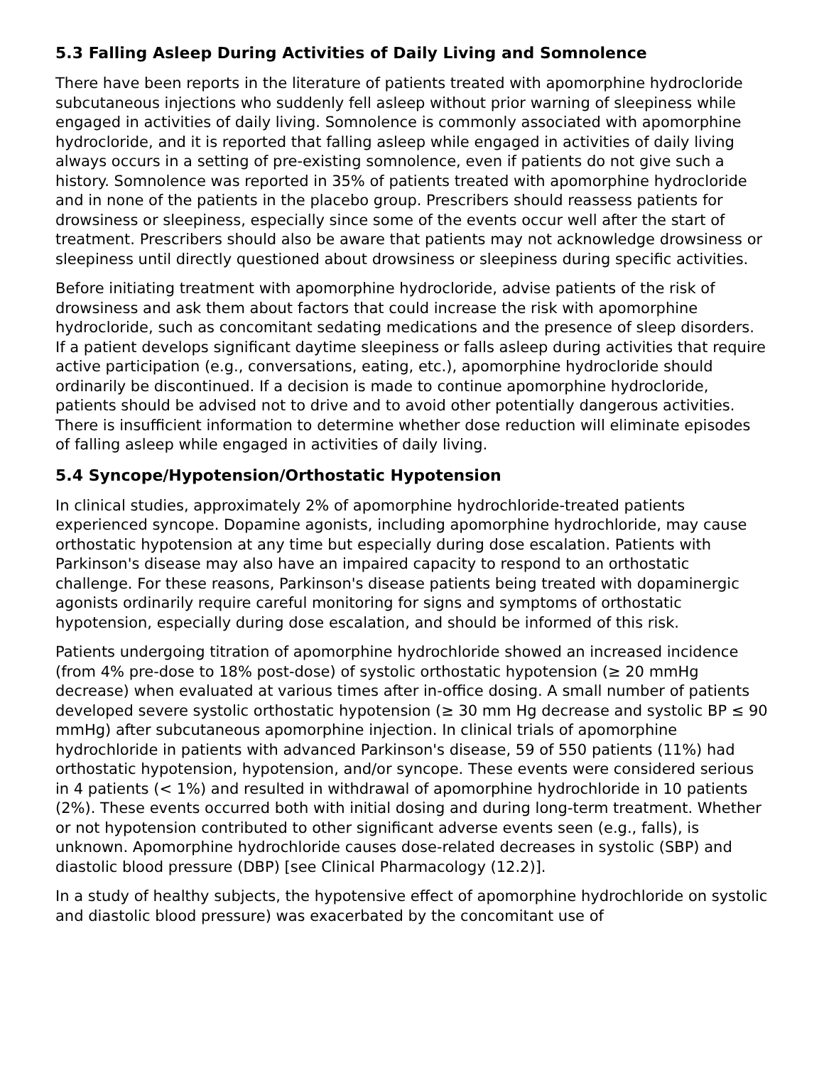5.3 Falling Asleep During Activities of Daily Living and Somnolence
There have been reports in the literature of patients treated with apomorphine hydrocloride subcutaneous injections who suddenly fell asleep without prior warning of sleepiness while engaged in activities of daily living. Somnolence is commonly associated with apomorphine hydrocloride, and it is reported that falling asleep while engaged in activities of daily living always occurs in a setting of pre-existing somnolence, even if patients do not give such a history. Somnolence was reported in 35% of patients treated with apomorphine hydrocloride and in none of the patients in the placebo group. Prescribers should reassess patients for drowsiness or sleepiness, especially since some of the events occur well after the start of treatment. Prescribers should also be aware that patients may not acknowledge drowsiness or sleepiness until directly questioned about drowsiness or sleepiness during specific activities.
Before initiating treatment with apomorphine hydrocloride, advise patients of the risk of drowsiness and ask them about factors that could increase the risk with apomorphine hydrocloride, such as concomitant sedating medications and the presence of sleep disorders. If a patient develops significant daytime sleepiness or falls asleep during activities that require active participation (e.g., conversations, eating, etc.), apomorphine hydrocloride should ordinarily be discontinued. If a decision is made to continue apomorphine hydrocloride, patients should be advised not to drive and to avoid other potentially dangerous activities. There is insufficient information to determine whether dose reduction will eliminate episodes of falling asleep while engaged in activities of daily living.
5.4 Syncope/Hypotension/Orthostatic Hypotension
In clinical studies, approximately 2% of apomorphine hydrochloride-treated patients experienced syncope. Dopamine agonists, including apomorphine hydrochloride, may cause orthostatic hypotension at any time but especially during dose escalation. Patients with Parkinson's disease may also have an impaired capacity to respond to an orthostatic challenge. For these reasons, Parkinson's disease patients being treated with dopaminergic agonists ordinarily require careful monitoring for signs and symptoms of orthostatic hypotension, especially during dose escalation, and should be informed of this risk.
Patients undergoing titration of apomorphine hydrochloride showed an increased incidence (from 4% pre-dose to 18% post-dose) of systolic orthostatic hypotension (≥ 20 mmHg decrease) when evaluated at various times after in-office dosing. A small number of patients developed severe systolic orthostatic hypotension (≥ 30 mm Hg decrease and systolic BP ≤ 90 mmHg) after subcutaneous apomorphine injection. In clinical trials of apomorphine hydrochloride in patients with advanced Parkinson's disease, 59 of 550 patients (11%) had orthostatic hypotension, hypotension, and/or syncope. These events were considered serious in 4 patients (< 1%) and resulted in withdrawal of apomorphine hydrochloride in 10 patients (2%). These events occurred both with initial dosing and during long-term treatment. Whether or not hypotension contributed to other significant adverse events seen (e.g., falls), is unknown. Apomorphine hydrochloride causes dose-related decreases in systolic (SBP) and diastolic blood pressure (DBP) [see Clinical Pharmacology (12.2)].
In a study of healthy subjects, the hypotensive effect of apomorphine hydrochloride on systolic and diastolic blood pressure) was exacerbated by the concomitant use of